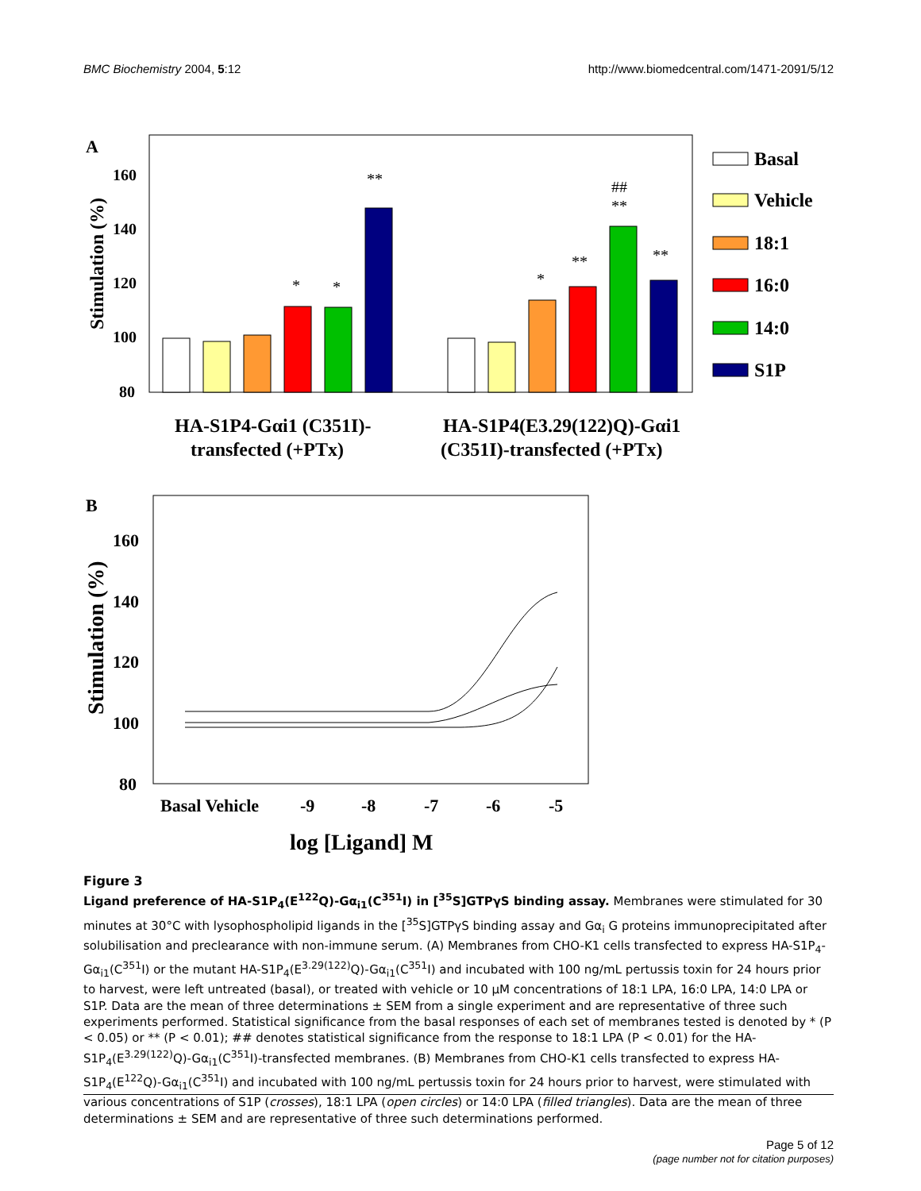BMC Biochemistry 2004, 5:12 http://www.biomedcentral.com/1471-2091/5/12
A
Stimulation (%)
160
140
120
100
80
*
*
**
*
**
**
##
**
Basal
Vehicle
18:1
16:0
14:0
S1P
HA-S1P4-Gαi1 (C351I)-
transfected (+PTx)
HA-S1P4(E3.29(122)Q)-Gαi1
(C351I)-transfected (+PTx)
B
Stimulation (%)
160
140
120
100
80
Basal Vehicle
-9
-8
-7
-6
-5
log [Ligand] M
Figure 3
Ligand preference of HA-S1P<sub>4</sub>(E<sup>122</sup>Q)-Gα<sub>i1</sub>(C<sup>351</sup>I) in [<sup>35</sup>S]GTPγS binding assay. Membranes were stimulated for 30 minutes at 30°C with lysophospholipid ligands in the [<sup>35</sup>S]GTPγS binding assay and Gα<sub>i</sub> G proteins immunoprecipitated after solubilisation and preclearance with non-immune serum. (A) Membranes from CHO-K1 cells transfected to express HA-S1P<sub>4</sub>-Gα<sub>i1</sub>(C<sup>351</sup>I) or the mutant HA-S1P<sub>4</sub>(E<sup>3.29(122)</sup>Q)-Gα<sub>i1</sub>(C<sup>351</sup>I) and incubated with 100 ng/mL pertussis toxin for 24 hours prior to harvest, were left untreated (basal), or treated with vehicle or 10 μM concentrations of 18:1 LPA, 16:0 LPA, 14:0 LPA or S1P. Data are the mean of three determinations ± SEM from a single experiment and are representative of three such experiments performed. Statistical significance from the basal responses of each set of membranes tested is denoted by * (P < 0.05) or ** (P < 0.01); ## denotes statistical significance from the response to 18:1 LPA (P < 0.01) for the HA-S1P<sub>4</sub>(E<sup>3.29(122)</sup>Q)-Gα<sub>i1</sub>(C<sup>351</sup>I)-transfected membranes. (B) Membranes from CHO-K1 cells transfected to express HA-S1P<sub>4</sub>(E<sup>122</sup>Q)-Gα<sub>i1</sub>(C<sup>351</sup>I) and incubated with 100 ng/mL pertussis toxin for 24 hours prior to harvest, were stimulated with various concentrations of S1P (crosses), 18:1 LPA (open circles) or 14:0 LPA (filled triangles). Data are the mean of three determinations ± SEM and are representative of three such determinations performed.
Page 5 of 12
(page number not for citation purposes)